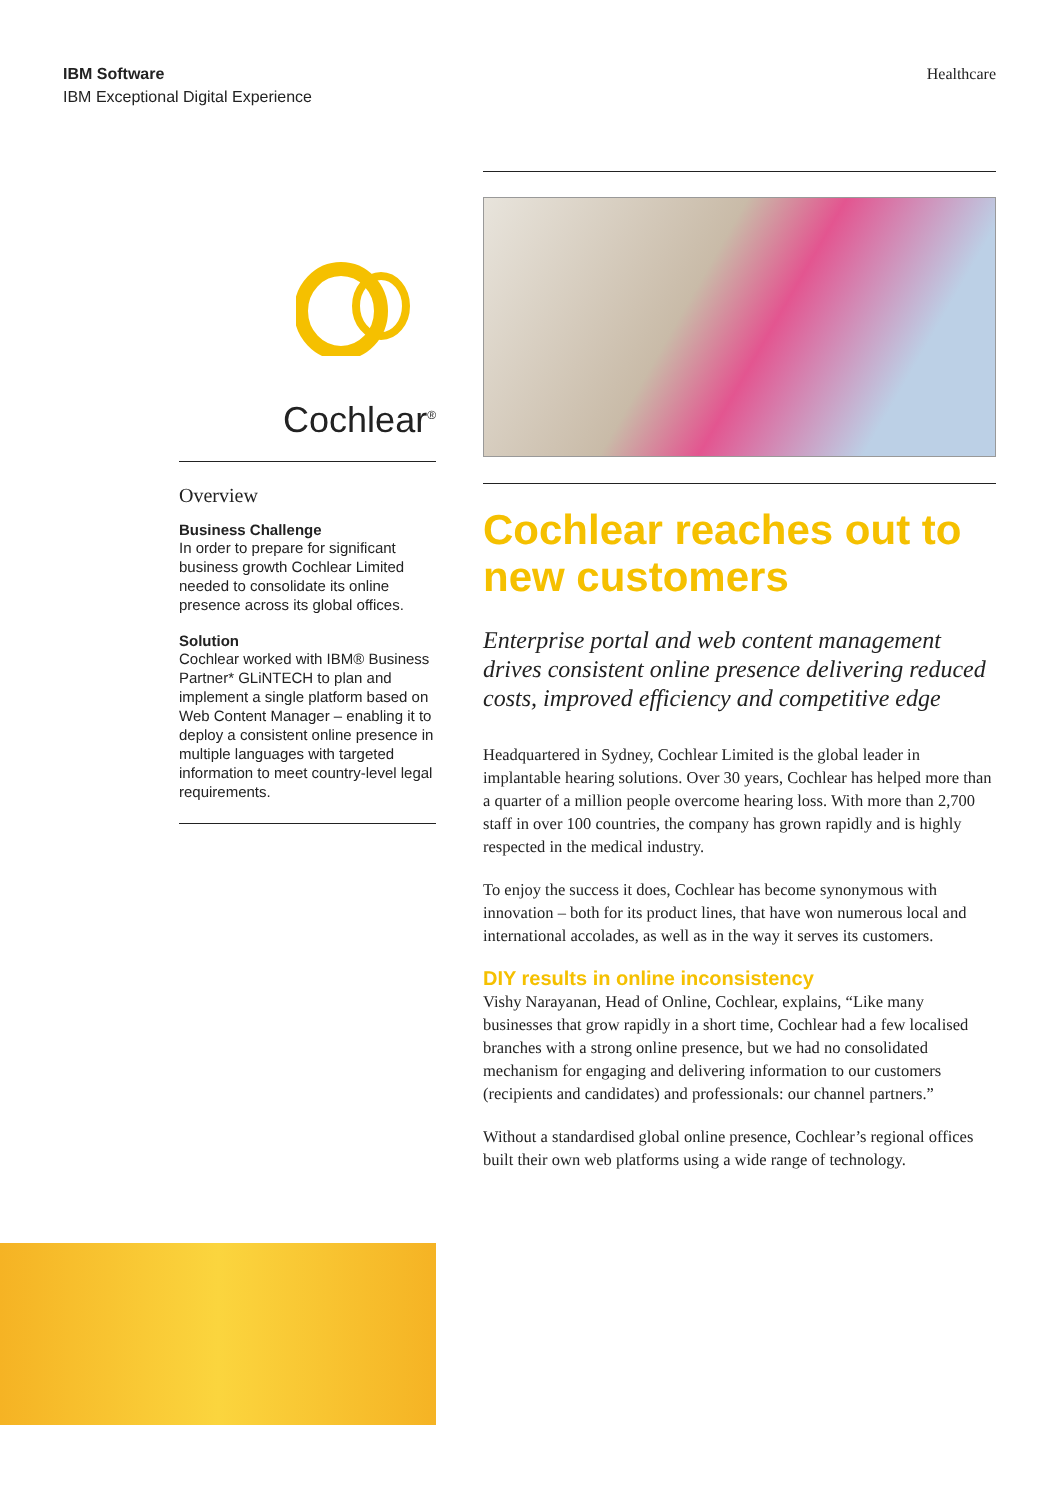IBM Software
IBM Exceptional Digital Experience
Healthcare
Cochlear<sup>®</sup>
Overview
Business Challenge
In order to prepare for significant business growth Cochlear Limited needed to consolidate its online presence across its global offices.
Solution
Cochlear worked with IBM® Business Partner* GLiNTECH to plan and implement a single platform based on Web Content Manager – enabling it to deploy a consistent online presence in multiple languages with targeted information to meet country-level legal requirements.
Cochlear reaches out to new customers
Enterprise portal and web content management drives consistent online presence delivering reduced costs, improved efficiency and competitive edge
Headquartered in Sydney, Cochlear Limited is the global leader in implantable hearing solutions. Over 30 years, Cochlear has helped more than a quarter of a million people overcome hearing loss. With more than 2,700 staff in over 100 countries, the company has grown rapidly and is highly respected in the medical industry.
To enjoy the success it does, Cochlear has become synonymous with innovation – both for its product lines, that have won numerous local and international accolades, as well as in the way it serves its customers.
DIY results in online inconsistency
Vishy Narayanan, Head of Online, Cochlear, explains, “Like many businesses that grow rapidly in a short time, Cochlear had a few localised branches with a strong online presence, but we had no consolidated mechanism for engaging and delivering information to our customers (recipients and candidates) and professionals: our channel partners.”
Without a standardised global online presence, Cochlear’s regional offices built their own web platforms using a wide range of technology.